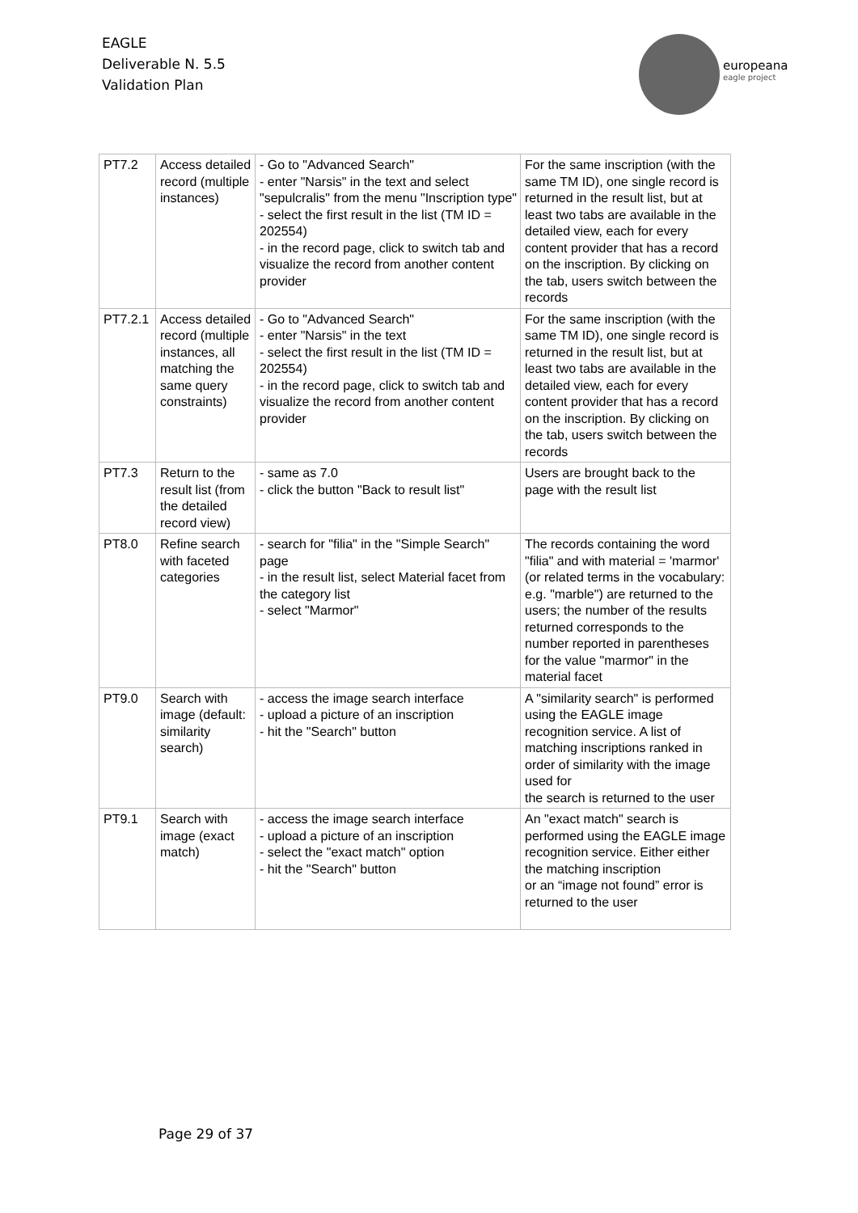EAGLE
Deliverable N. 5.5
Validation Plan
europeana
eagle project
| PT7.2 | Access detailed record (multiple instances) | - Go to "Advanced Search" - enter "Narsis" in the text and select "sepulcralis" from the menu "Inscription type" - select the first result in the list (TM ID = 202554) - in the record page, click to switch tab and visualize the record from another content provider | For the same inscription (with the same TM ID), one single record is returned in the result list, but at least two tabs are available in the detailed view, each for every content provider that has a record on the inscription. By clicking on the tab, users switch between the records |
| PT7.2.1 | Access detailed record (multiple instances, all matching the same query constraints) | - Go to "Advanced Search" - enter "Narsis" in the text - select the first result in the list (TM ID = 202554) - in the record page, click to switch tab and visualize the record from another content provider | For the same inscription (with the same TM ID), one single record is returned in the result list, but at least two tabs are available in the detailed view, each for every content provider that has a record on the inscription. By clicking on the tab, users switch between the records |
| PT7.3 | Return to the result list (from the detailed record view) | - same as 7.0 - click the button "Back to result list" | Users are brought back to the page with the result list |
| PT8.0 | Refine search with faceted categories | - search for "filia" in the "Simple Search" page - in the result list, select Material facet from the category list - select "Marmor" | The records containing the word "filia" and with material = 'marmor' (or related terms in the vocabulary: e.g. "marble") are returned to the users; the number of the results returned corresponds to the number reported in parentheses for the value "marmor" in the material facet |
| PT9.0 | Search with image (default: similarity search) | - access the image search interface - upload a picture of an inscription - hit the "Search" button | A "similarity search" is performed using the EAGLE image recognition service. A list of matching inscriptions ranked in order of similarity with the image used for the search is returned to the user |
| PT9.1 | Search with image (exact match) | - access the image search interface - upload a picture of an inscription - select the "exact match" option - hit the "Search" button | An "exact match" search is performed using the EAGLE image recognition service. Either either the matching inscription or an “image not found” error is returned to the user |
Page 29 of 37